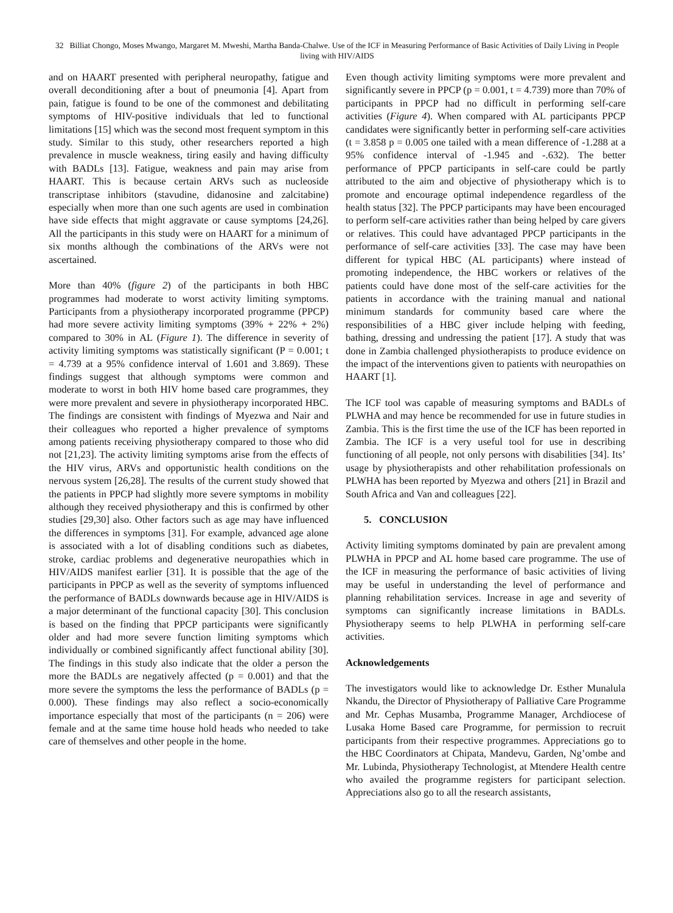32 Billiat Chongo, Moses Mwango, Margaret M. Mweshi, Martha Banda-Chalwe. Use of the ICF in Measuring Performance of Basic Activities of Daily Living in People living with HIV/AIDS
and on HAART presented with peripheral neuropathy, fatigue and overall deconditioning after a bout of pneumonia [4]. Apart from pain, fatigue is found to be one of the commonest and debilitating symptoms of HIV-positive individuals that led to functional limitations [15] which was the second most frequent symptom in this study. Similar to this study, other researchers reported a high prevalence in muscle weakness, tiring easily and having difficulty with BADLs [13]. Fatigue, weakness and pain may arise from HAART. This is because certain ARVs such as nucleoside transcriptase inhibitors (stavudine, didanosine and zalcitabine) especially when more than one such agents are used in combination have side effects that might aggravate or cause symptoms [24,26]. All the participants in this study were on HAART for a minimum of six months although the combinations of the ARVs were not ascertained.
More than 40% (figure 2) of the participants in both HBC programmes had moderate to worst activity limiting symptoms. Participants from a physiotherapy incorporated programme (PPCP) had more severe activity limiting symptoms (39% + 22% + 2%) compared to 30% in AL (Figure 1). The difference in severity of activity limiting symptoms was statistically significant (P = 0.001; t = 4.739 at a 95% confidence interval of 1.601 and 3.869). These findings suggest that although symptoms were common and moderate to worst in both HIV home based care programmes, they were more prevalent and severe in physiotherapy incorporated HBC. The findings are consistent with findings of Myezwa and Nair and their colleagues who reported a higher prevalence of symptoms among patients receiving physiotherapy compared to those who did not [21,23]. The activity limiting symptoms arise from the effects of the HIV virus, ARVs and opportunistic health conditions on the nervous system [26,28]. The results of the current study showed that the patients in PPCP had slightly more severe symptoms in mobility although they received physiotherapy and this is confirmed by other studies [29,30] also. Other factors such as age may have influenced the differences in symptoms [31]. For example, advanced age alone is associated with a lot of disabling conditions such as diabetes, stroke, cardiac problems and degenerative neuropathies which in HIV/AIDS manifest earlier [31]. It is possible that the age of the participants in PPCP as well as the severity of symptoms influenced the performance of BADLs downwards because age in HIV/AIDS is a major determinant of the functional capacity [30]. This conclusion is based on the finding that PPCP participants were significantly older and had more severe function limiting symptoms which individually or combined significantly affect functional ability [30]. The findings in this study also indicate that the older a person the more the BADLs are negatively affected (p = 0.001) and that the more severe the symptoms the less the performance of BADLs (p = 0.000). These findings may also reflect a socio-economically importance especially that most of the participants (n = 206) were female and at the same time house hold heads who needed to take care of themselves and other people in the home.
Even though activity limiting symptoms were more prevalent and significantly severe in PPCP (p = 0.001, t = 4.739) more than 70% of participants in PPCP had no difficult in performing self-care activities (Figure 4). When compared with AL participants PPCP candidates were significantly better in performing self-care activities (t = 3.858 p = 0.005 one tailed with a mean difference of -1.288 at a 95% confidence interval of -1.945 and -.632). The better performance of PPCP participants in self-care could be partly attributed to the aim and objective of physiotherapy which is to promote and encourage optimal independence regardless of the health status [32]. The PPCP participants may have been encouraged to perform self-care activities rather than being helped by care givers or relatives. This could have advantaged PPCP participants in the performance of self-care activities [33]. The case may have been different for typical HBC (AL participants) where instead of promoting independence, the HBC workers or relatives of the patients could have done most of the self-care activities for the patients in accordance with the training manual and national minimum standards for community based care where the responsibilities of a HBC giver include helping with feeding, bathing, dressing and undressing the patient [17]. A study that was done in Zambia challenged physiotherapists to produce evidence on the impact of the interventions given to patients with neuropathies on HAART [1].
The ICF tool was capable of measuring symptoms and BADLs of PLWHA and may hence be recommended for use in future studies in Zambia. This is the first time the use of the ICF has been reported in Zambia. The ICF is a very useful tool for use in describing functioning of all people, not only persons with disabilities [34]. Its’ usage by physiotherapists and other rehabilitation professionals on PLWHA has been reported by Myezwa and others [21] in Brazil and South Africa and Van and colleagues [22].
5. CONCLUSION
Activity limiting symptoms dominated by pain are prevalent among PLWHA in PPCP and AL home based care programme. The use of the ICF in measuring the performance of basic activities of living may be useful in understanding the level of performance and planning rehabilitation services. Increase in age and severity of symptoms can significantly increase limitations in BADLs. Physiotherapy seems to help PLWHA in performing self-care activities.
Acknowledgements
The investigators would like to acknowledge Dr. Esther Munalula Nkandu, the Director of Physiotherapy of Palliative Care Programme and Mr. Cephas Musamba, Programme Manager, Archdiocese of Lusaka Home Based care Programme, for permission to recruit participants from their respective programmes. Appreciations go to the HBC Coordinators at Chipata, Mandevu, Garden, Ng’ombe and Mr. Lubinda, Physiotherapy Technologist, at Mtendere Health centre who availed the programme registers for participant selection. Appreciations also go to all the research assistants,